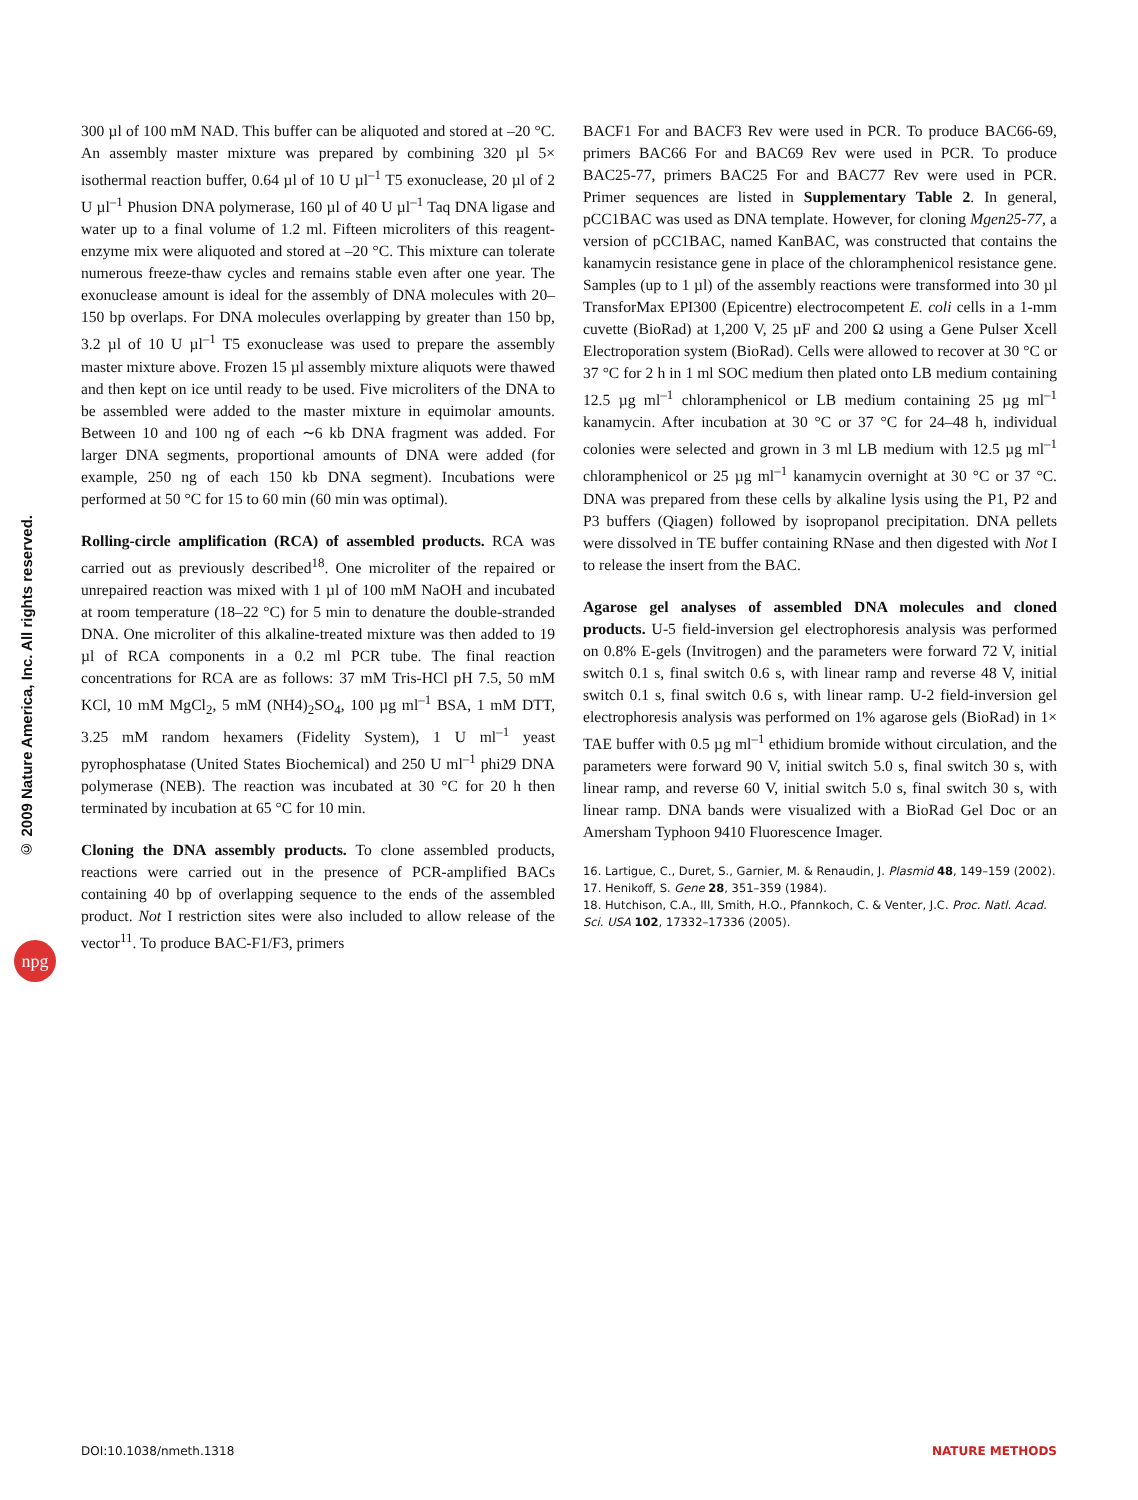© 2009 Nature America, Inc. All rights reserved.
npg
300 µl of 100 mM NAD. This buffer can be aliquoted and stored at –20 °C. An assembly master mixture was prepared by combining 320 µl 5× isothermal reaction buffer, 0.64 µl of 10 U µl<sup>–1</sup> T5 exonuclease, 20 µl of 2 U µl<sup>–1</sup> Phusion DNA polymerase, 160 µl of 40 U µl<sup>–1</sup> Taq DNA ligase and water up to a final volume of 1.2 ml. Fifteen microliters of this reagent-enzyme mix were aliquoted and stored at –20 °C. This mixture can tolerate numerous freeze-thaw cycles and remains stable even after one year. The exonuclease amount is ideal for the assembly of DNA molecules with 20–150 bp overlaps. For DNA molecules overlapping by greater than 150 bp, 3.2 µl of 10 U µl<sup>–1</sup> T5 exonuclease was used to prepare the assembly master mixture above. Frozen 15 µl assembly mixture aliquots were thawed and then kept on ice until ready to be used. Five microliters of the DNA to be assembled were added to the master mixture in equimolar amounts. Between 10 and 100 ng of each ∼6 kb DNA fragment was added. For larger DNA segments, proportional amounts of DNA were added (for example, 250 ng of each 150 kb DNA segment). Incubations were performed at 50 °C for 15 to 60 min (60 min was optimal).
Rolling-circle amplification (RCA) of assembled products. RCA was carried out as previously described<sup>18</sup>. One microliter of the repaired or unrepaired reaction was mixed with 1 µl of 100 mM NaOH and incubated at room temperature (18–22 °C) for 5 min to denature the double-stranded DNA. One microliter of this alkaline-treated mixture was then added to 19 µl of RCA components in a 0.2 ml PCR tube. The final reaction concentrations for RCA are as follows: 37 mM Tris-HCl pH 7.5, 50 mM KCl, 10 mM MgCl<sub>2</sub>, 5 mM (NH4)<sub>2</sub>SO<sub>4</sub>, 100 µg ml<sup>–1</sup> BSA, 1 mM DTT, 3.25 mM random hexamers (Fidelity System), 1 U ml<sup>–1</sup> yeast pyrophosphatase (United States Biochemical) and 250 U ml<sup>–1</sup> phi29 DNA polymerase (NEB). The reaction was incubated at 30 °C for 20 h then terminated by incubation at 65 °C for 10 min.
Cloning the DNA assembly products. To clone assembled products, reactions were carried out in the presence of PCR-amplified BACs containing 40 bp of overlapping sequence to the ends of the assembled product. Not I restriction sites were also included to allow release of the vector<sup>11</sup>. To produce BAC-F1/F3, primers
BACF1 For and BACF3 Rev were used in PCR. To produce BAC66-69, primers BAC66 For and BAC69 Rev were used in PCR. To produce BAC25-77, primers BAC25 For and BAC77 Rev were used in PCR. Primer sequences are listed in Supplementary Table 2. In general, pCC1BAC was used as DNA template. However, for cloning Mgen25-77, a version of pCC1BAC, named KanBAC, was constructed that contains the kanamycin resistance gene in place of the chloramphenicol resistance gene. Samples (up to 1 µl) of the assembly reactions were transformed into 30 µl TransforMax EPI300 (Epicentre) electrocompetent E. coli cells in a 1-mm cuvette (BioRad) at 1,200 V, 25 µF and 200 Ω using a Gene Pulser Xcell Electroporation system (BioRad). Cells were allowed to recover at 30 °C or 37 °C for 2 h in 1 ml SOC medium then plated onto LB medium containing 12.5 µg ml<sup>–1</sup> chloramphenicol or LB medium containing 25 µg ml<sup>–1</sup> kanamycin. After incubation at 30 °C or 37 °C for 24–48 h, individual colonies were selected and grown in 3 ml LB medium with 12.5 µg ml<sup>–1</sup> chloramphenicol or 25 µg ml<sup>–1</sup> kanamycin overnight at 30 °C or 37 °C. DNA was prepared from these cells by alkaline lysis using the P1, P2 and P3 buffers (Qiagen) followed by isopropanol precipitation. DNA pellets were dissolved in TE buffer containing RNase and then digested with Not I to release the insert from the BAC.
Agarose gel analyses of assembled DNA molecules and cloned products. U-5 field-inversion gel electrophoresis analysis was performed on 0.8% E-gels (Invitrogen) and the parameters were forward 72 V, initial switch 0.1 s, final switch 0.6 s, with linear ramp and reverse 48 V, initial switch 0.1 s, final switch 0.6 s, with linear ramp. U-2 field-inversion gel electrophoresis analysis was performed on 1% agarose gels (BioRad) in 1× TAE buffer with 0.5 µg ml<sup>–1</sup> ethidium bromide without circulation, and the parameters were forward 90 V, initial switch 5.0 s, final switch 30 s, with linear ramp, and reverse 60 V, initial switch 5.0 s, final switch 30 s, with linear ramp. DNA bands were visualized with a BioRad Gel Doc or an Amersham Typhoon 9410 Fluorescence Imager.
16. Lartigue, C., Duret, S., Garnier, M. & Renaudin, J. Plasmid 48, 149–159 (2002).
17. Henikoff, S. Gene 28, 351–359 (1984).
18. Hutchison, C.A., III, Smith, H.O., Pfannkoch, C. & Venter, J.C. Proc. Natl. Acad. Sci. USA 102, 17332–17336 (2005).
DOI:10.1038/nmeth.1318 NATURE METHODS